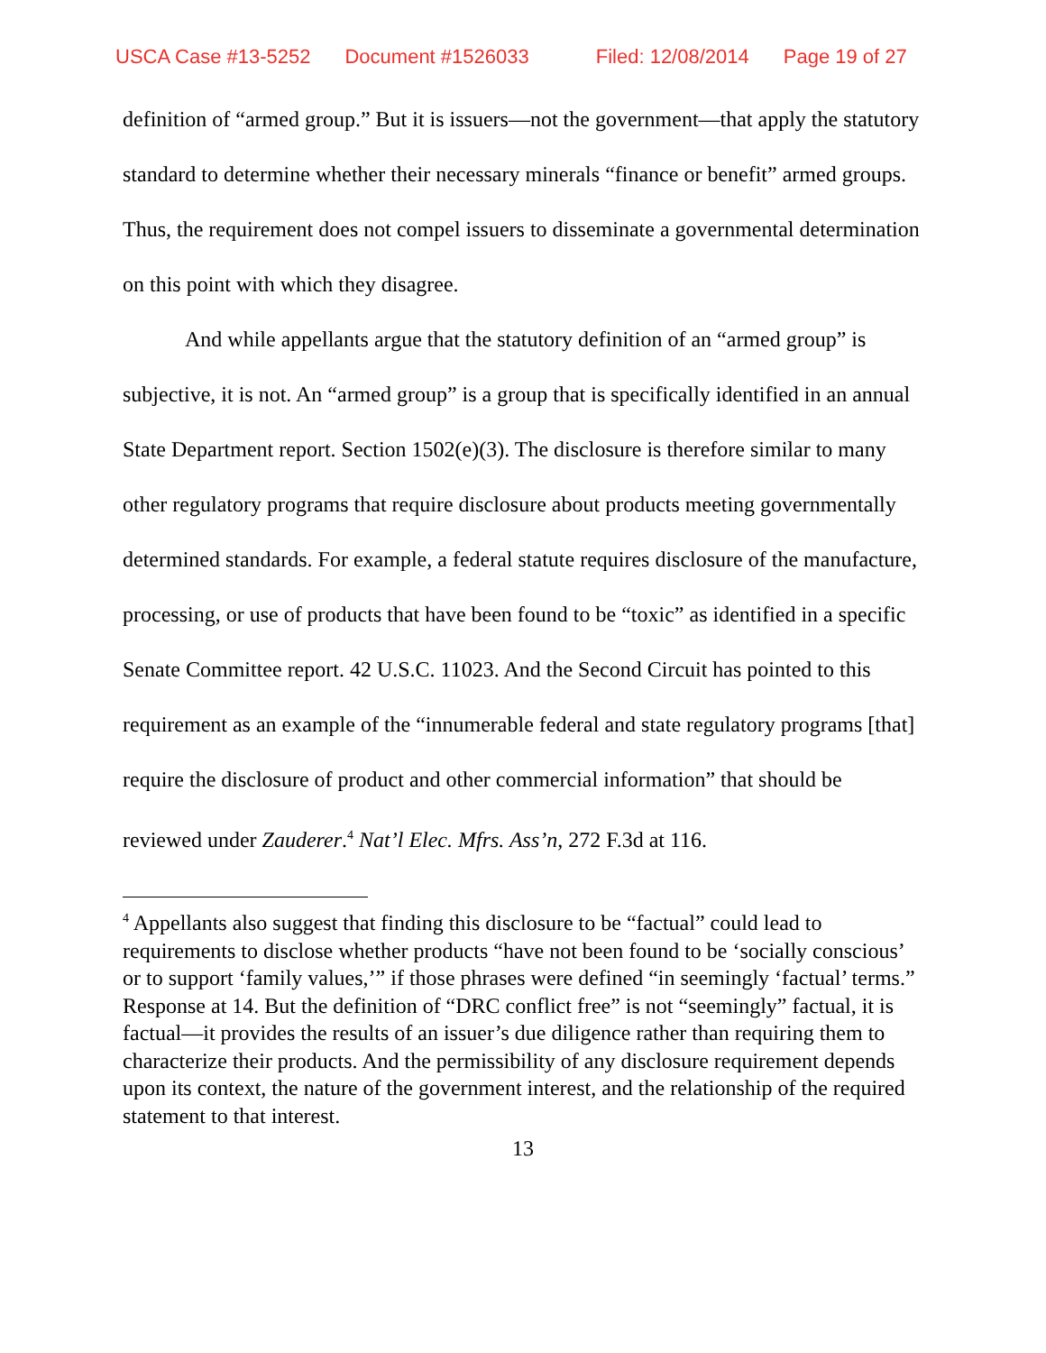USCA Case #13-5252 Document #1526033 Filed: 12/08/2014 Page 19 of 27
definition of “armed group.” But it is issuers—not the government—that apply the statutory standard to determine whether their necessary minerals “finance or benefit” armed groups. Thus, the requirement does not compel issuers to disseminate a governmental determination on this point with which they disagree.
And while appellants argue that the statutory definition of an “armed group” is subjective, it is not. An “armed group” is a group that is specifically identified in an annual State Department report. Section 1502(e)(3). The disclosure is therefore similar to many other regulatory programs that require disclosure about products meeting governmentally determined standards. For example, a federal statute requires disclosure of the manufacture, processing, or use of products that have been found to be “toxic” as identified in a specific Senate Committee report. 42 U.S.C. 11023. And the Second Circuit has pointed to this requirement as an example of the “innumerable federal and state regulatory programs [that] require the disclosure of product and other commercial information” that should be reviewed under Zauderer.<sup>4</sup> Nat’l Elec. Mfrs. Ass’n, 272 F.3d at 116.
<sup>4</sup> Appellants also suggest that finding this disclosure to be “factual” could lead to requirements to disclose whether products “have not been found to be ‘socially conscious’ or to support ‘family values,’” if those phrases were defined “in seemingly ‘factual’ terms.” Response at 14. But the definition of “DRC conflict free” is not “seemingly” factual, it is factual—it provides the results of an issuer’s due diligence rather than requiring them to characterize their products. And the permissibility of any disclosure requirement depends upon its context, the nature of the government interest, and the relationship of the required statement to that interest.
13